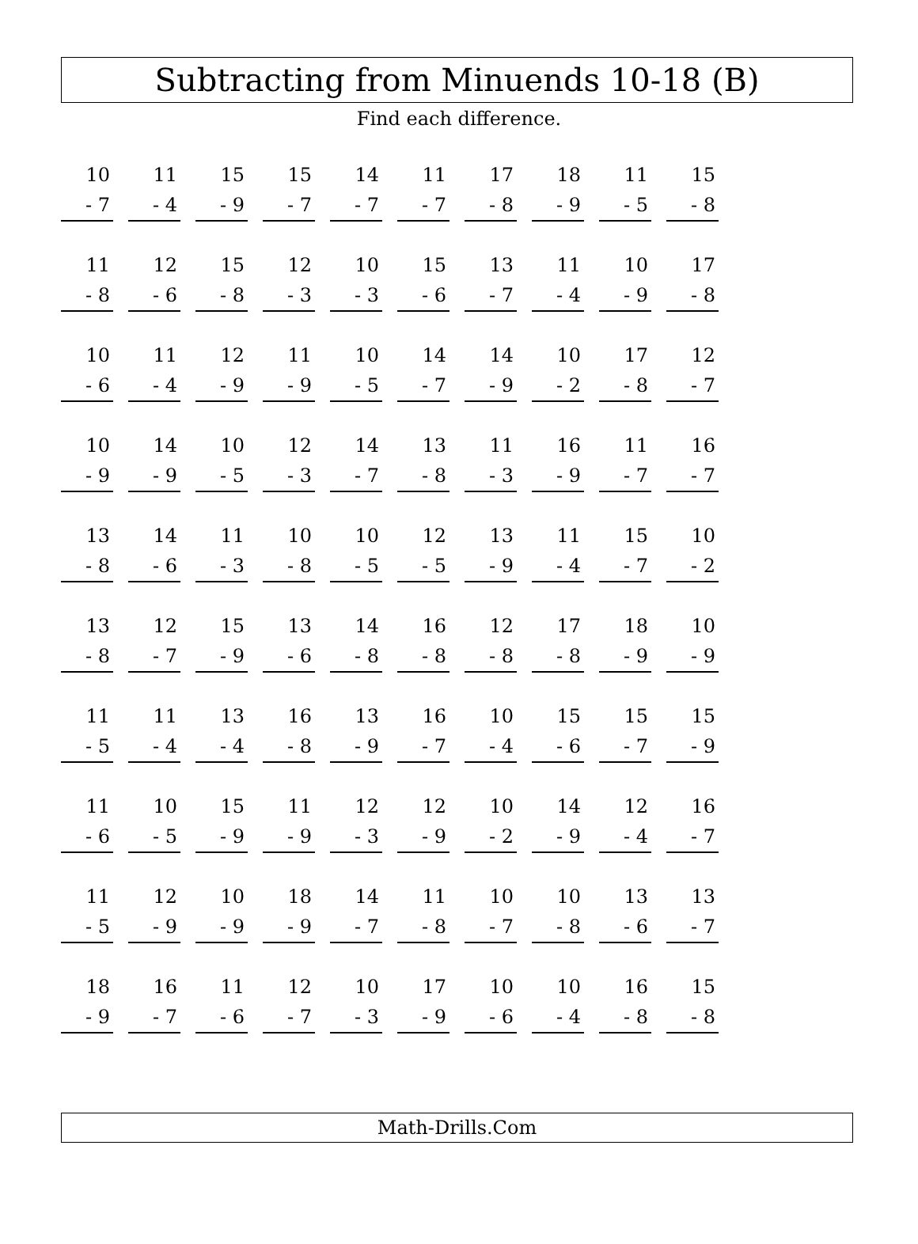Subtracting from Minuends 10-18 (B)
Find each difference.
| 10 - 7 | 11 - 4 | 15 - 9 | 15 - 7 | 14 - 7 | 11 - 7 | 17 - 8 | 18 - 9 | 11 - 5 | 15 - 8 |
| 11 - 8 | 12 - 6 | 15 - 8 | 12 - 3 | 10 - 3 | 15 - 6 | 13 - 7 | 11 - 4 | 10 - 9 | 17 - 8 |
| 10 - 6 | 11 - 4 | 12 - 9 | 11 - 9 | 10 - 5 | 14 - 7 | 14 - 9 | 10 - 2 | 17 - 8 | 12 - 7 |
| 10 - 9 | 14 - 9 | 10 - 5 | 12 - 3 | 14 - 7 | 13 - 8 | 11 - 3 | 16 - 9 | 11 - 7 | 16 - 7 |
| 13 - 8 | 14 - 6 | 11 - 3 | 10 - 8 | 10 - 5 | 12 - 5 | 13 - 9 | 11 - 4 | 15 - 7 | 10 - 2 |
| 13 - 8 | 12 - 7 | 15 - 9 | 13 - 6 | 14 - 8 | 16 - 8 | 12 - 8 | 17 - 8 | 18 - 9 | 10 - 9 |
| 11 - 5 | 11 - 4 | 13 - 4 | 16 - 8 | 13 - 9 | 16 - 7 | 10 - 4 | 15 - 6 | 15 - 7 | 15 - 9 |
| 11 - 6 | 10 - 5 | 15 - 9 | 11 - 9 | 12 - 3 | 12 - 9 | 10 - 2 | 14 - 9 | 12 - 4 | 16 - 7 |
| 11 - 5 | 12 - 9 | 10 - 9 | 18 - 9 | 14 - 7 | 11 - 8 | 10 - 7 | 10 - 8 | 13 - 6 | 13 - 7 |
| 18 - 9 | 16 - 7 | 11 - 6 | 12 - 7 | 10 - 3 | 17 - 9 | 10 - 6 | 10 - 4 | 16 - 8 | 15 - 8 |
Math-Drills.Com